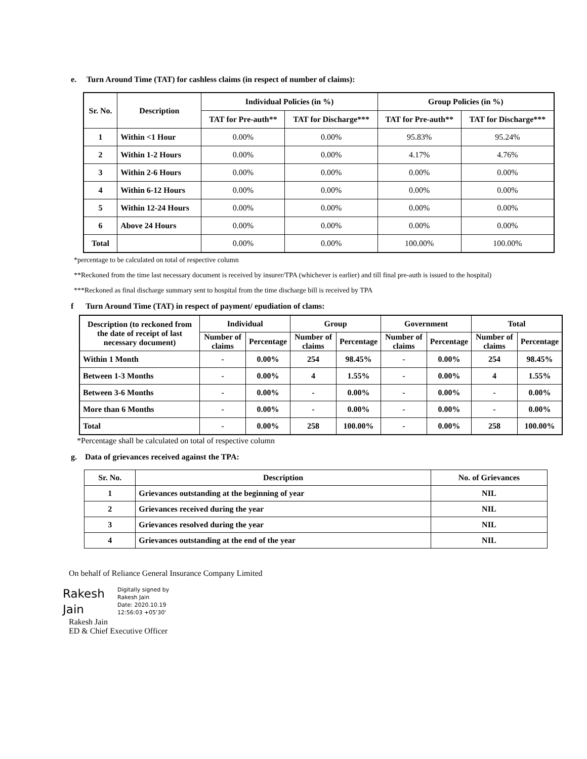e. Turn Around Time (TAT) for cashless claims (in respect of number of claims):
| Sr. No. | Description | Individual Policies (in %) | | Group Policies (in %) | |
| --- | --- | --- | --- | --- | --- |
| | | TAT for Pre-auth** | TAT for Discharge*** | TAT for Pre-auth** | TAT for Discharge*** |
| 1 | Within <1 Hour | 0.00% | 0.00% | 95.83% | 95.24% |
| 2 | Within 1-2 Hours | 0.00% | 0.00% | 4.17% | 4.76% |
| 3 | Within 2-6 Hours | 0.00% | 0.00% | 0.00% | 0.00% |
| 4 | Within 6-12 Hours | 0.00% | 0.00% | 0.00% | 0.00% |
| 5 | Within 12-24 Hours | 0.00% | 0.00% | 0.00% | 0.00% |
| 6 | Above 24 Hours | 0.00% | 0.00% | 0.00% | 0.00% |
| Total | | 0.00% | 0.00% | 100.00% | 100.00% |
*percentage to be calculated on total of respective column
**Reckoned from the time last necessary document is received by insurer/TPA (whichever is earlier) and till final pre-auth is issued to the hospital)
***Reckoned as final discharge summary sent to hospital from the time discharge bill is received by TPA
f Turn Around Time (TAT) in respect of payment/ epudiation of clams:
| Description (to reckoned from the date of receipt of last necessary document) | Individual | | Group | | Government | | Total | |
| --- | --- | --- | --- | --- | --- | --- | --- | --- |
| | Number of claims | Percentage | Number of claims | Percentage | Number of claims | Percentage | Number of claims | Percentage |
| Within 1 Month | - | 0.00% | 254 | 98.45% | - | 0.00% | 254 | 98.45% |
| Between 1-3 Months | - | 0.00% | 4 | 1.55% | - | 0.00% | 4 | 1.55% |
| Between 3-6 Months | - | 0.00% | - | 0.00% | - | 0.00% | - | 0.00% |
| More than 6 Months | - | 0.00% | - | 0.00% | - | 0.00% | - | 0.00% |
| Total | - | 0.00% | 258 | 100.00% | - | 0.00% | 258 | 100.00% |
*Percentage shall be calculated on total of respective column
g. Data of grievances received against the TPA:
| Sr. No. | Description | No. of Grievances |
| --- | --- | --- |
| 1 | Grievances outstanding at the beginning of year | NIL |
| 2 | Grievances received during the year | NIL |
| 3 | Grievances resolved during the year | NIL |
| 4 | Grievances outstanding at the end of the year | NIL |
On behalf of Reliance General Insurance Company Limited
Rakesh
Jain
Digitally signed by
Rakesh Jain
Date: 2020.10.19
12:56:03 +05'30'
Rakesh Jain
ED & Chief Executive Officer